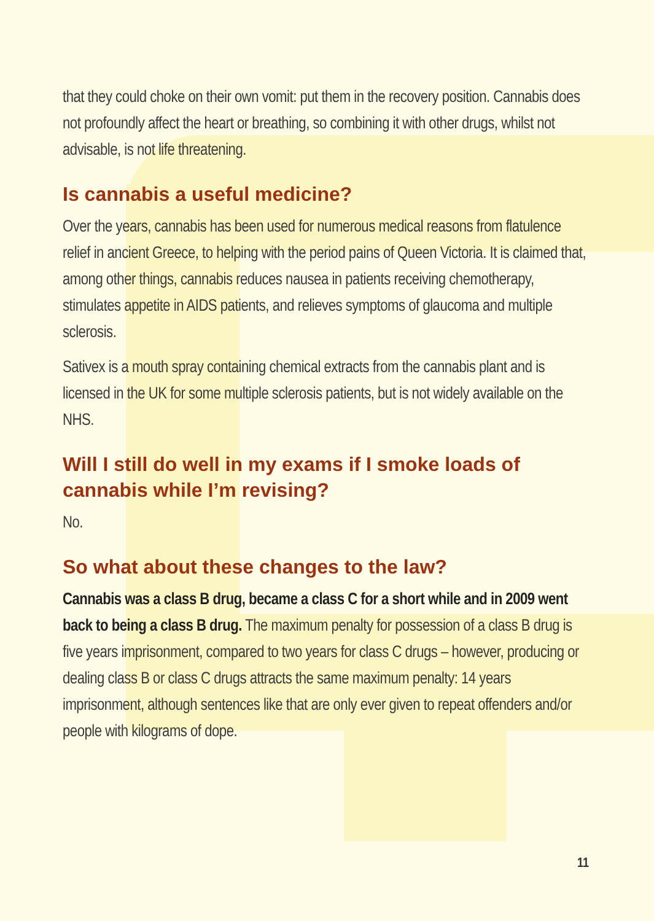that they could choke on their own vomit: put them in the recovery position. Cannabis does not profoundly affect the heart or breathing, so combining it with other drugs, whilst not advisable, is not life threatening.
Is cannabis a useful medicine?
Over the years, cannabis has been used for numerous medical reasons from flatulence relief in ancient Greece, to helping with the period pains of Queen Victoria. It is claimed that, among other things, cannabis reduces nausea in patients receiving chemotherapy, stimulates appetite in AIDS patients, and relieves symptoms of glaucoma and multiple sclerosis.
Sativex is a mouth spray containing chemical extracts from the cannabis plant and is licensed in the UK for some multiple sclerosis patients, but is not widely available on the NHS.
Will I still do well in my exams if I smoke loads of cannabis while I’m revising?
No.
So what about these changes to the law?
Cannabis was a class B drug, became a class C for a short while and in 2009 went back to being a class B drug. The maximum penalty for possession of a class B drug is five years imprisonment, compared to two years for class C drugs – however, producing or dealing class B or class C drugs attracts the same maximum penalty: 14 years imprisonment, although sentences like that are only ever given to repeat offenders and/or people with kilograms of dope.
11